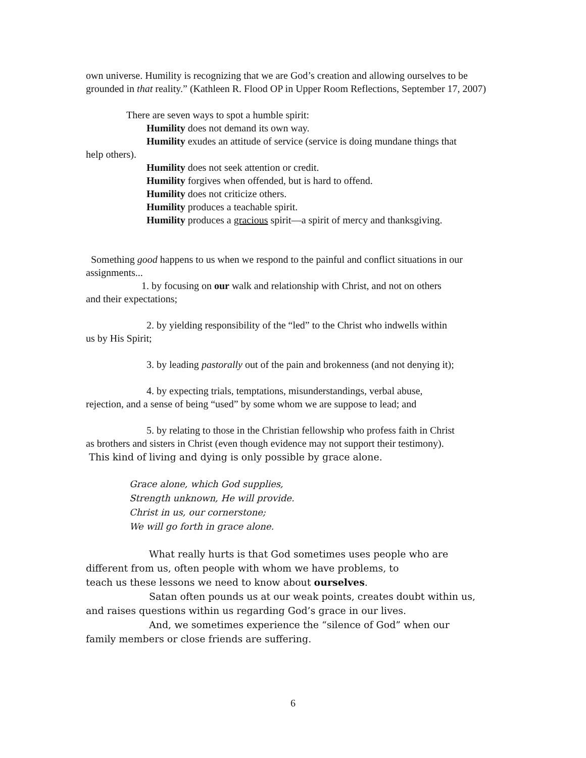own universe. Humility is recognizing that we are God’s creation and allowing ourselves to be grounded in that reality.” (Kathleen R. Flood OP in Upper Room Reflections, September 17, 2007)
There are seven ways to spot a humble spirit:
Humility does not demand its own way.
Humility exudes an attitude of service (service is doing mundane things that
help others).
Humility does not seek attention or credit.
Humility forgives when offended, but is hard to offend.
Humility does not criticize others.
Humility produces a teachable spirit.
Humility produces a gracious spirit—a spirit of mercy and thanksgiving.
Something good happens to us when we respond to the painful and conflict situations in our assignments...
1. by focusing on our walk and relationship with Christ, and not on others
and their expectations;
2. by yielding responsibility of the “led” to the Christ who indwells within
us by His Spirit;
3. by leading pastorally out of the pain and brokenness (and not denying it);
4. by expecting trials, temptations, misunderstandings, verbal abuse,
rejection, and a sense of being “used” by some whom we are suppose to lead; and
5. by relating to those in the Christian fellowship who profess faith in Christ
as brothers and sisters in Christ (even though evidence may not support their testimony).
This kind of living and dying is only possible by grace alone.
Grace alone, which God supplies,
Strength unknown, He will provide.
Christ in us, our cornerstone;
We will go forth in grace alone.
What really hurts is that God sometimes uses people who are
different from us, often people with whom we have problems, to
teach us these lessons we need to know about ourselves.
Satan often pounds us at our weak points, creates doubt within us,
and raises questions within us regarding God’s grace in our lives.
And, we sometimes experience the “silence of God” when our
family members or close friends are suffering.
6